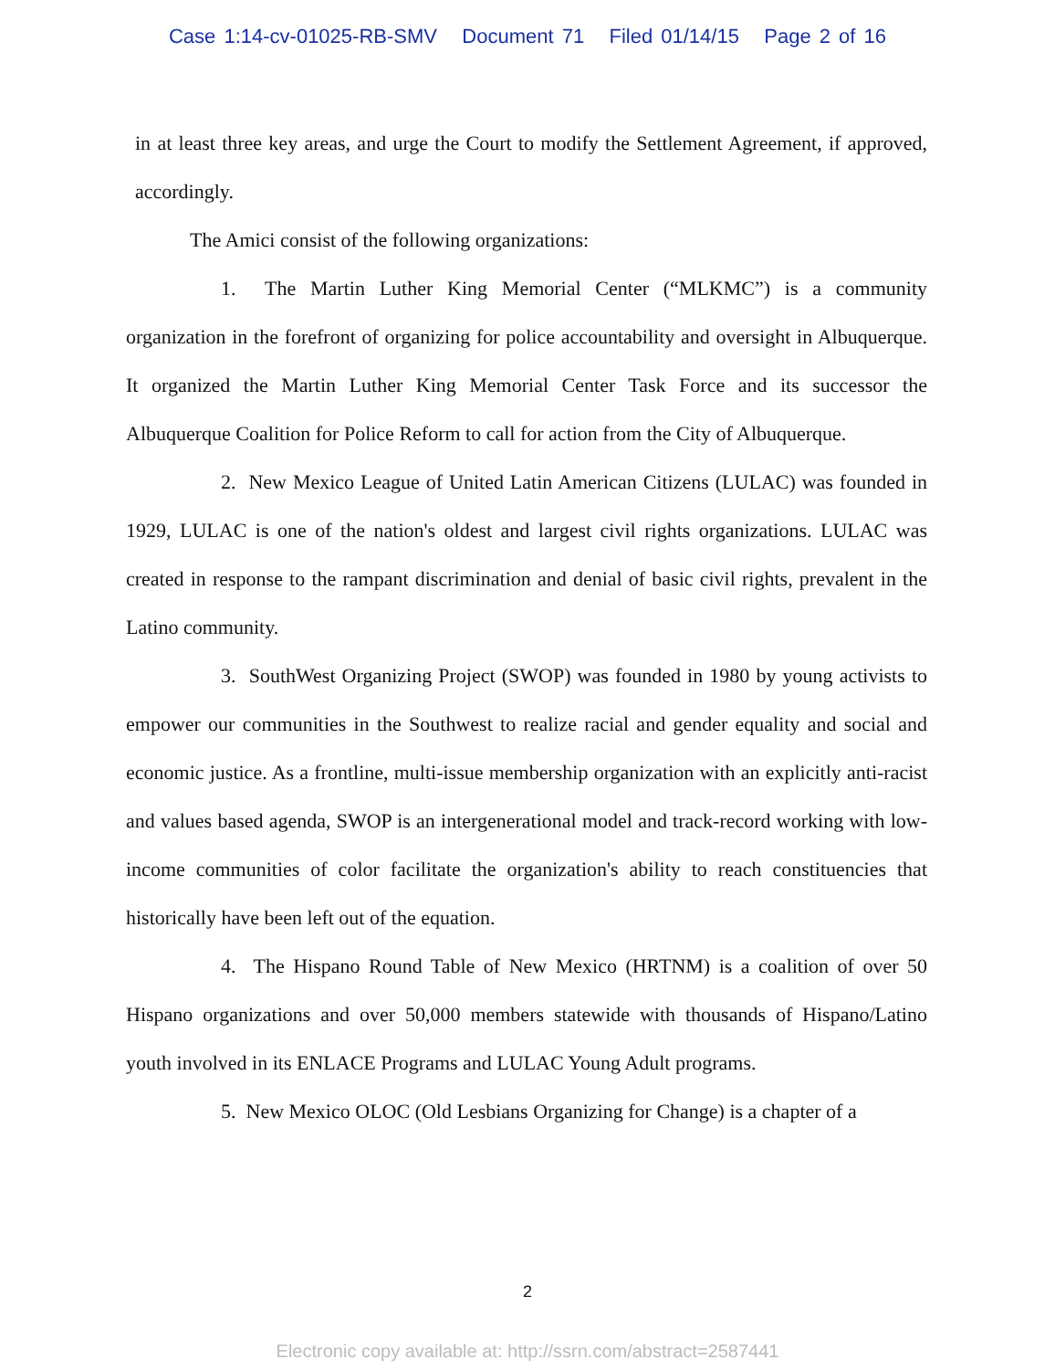Case 1:14-cv-01025-RB-SMV Document 71 Filed 01/14/15 Page 2 of 16
in at least three key areas, and urge the Court to modify the Settlement Agreement, if approved, accordingly.
The Amici consist of the following organizations:
1. The Martin Luther King Memorial Center (“MLKMC”) is a community organization in the forefront of organizing for police accountability and oversight in Albuquerque. It organized the Martin Luther King Memorial Center Task Force and its successor the Albuquerque Coalition for Police Reform to call for action from the City of Albuquerque.
2. New Mexico League of United Latin American Citizens (LULAC) was founded in 1929, LULAC is one of the nation's oldest and largest civil rights organizations. LULAC was created in response to the rampant discrimination and denial of basic civil rights, prevalent in the Latino community.
3. SouthWest Organizing Project (SWOP) was founded in 1980 by young activists to empower our communities in the Southwest to realize racial and gender equality and social and economic justice. As a frontline, multi-issue membership organization with an explicitly anti-racist and values based agenda, SWOP is an intergenerational model and track-record working with low-income communities of color facilitate the organization's ability to reach constituencies that historically have been left out of the equation.
4. The Hispano Round Table of New Mexico (HRTNM) is a coalition of over 50 Hispano organizations and over 50,000 members statewide with thousands of Hispano/Latino youth involved in its ENLACE Programs and LULAC Young Adult programs.
5. New Mexico OLOC (Old Lesbians Organizing for Change) is a chapter of a
2
Electronic copy available at: http://ssrn.com/abstract=2587441